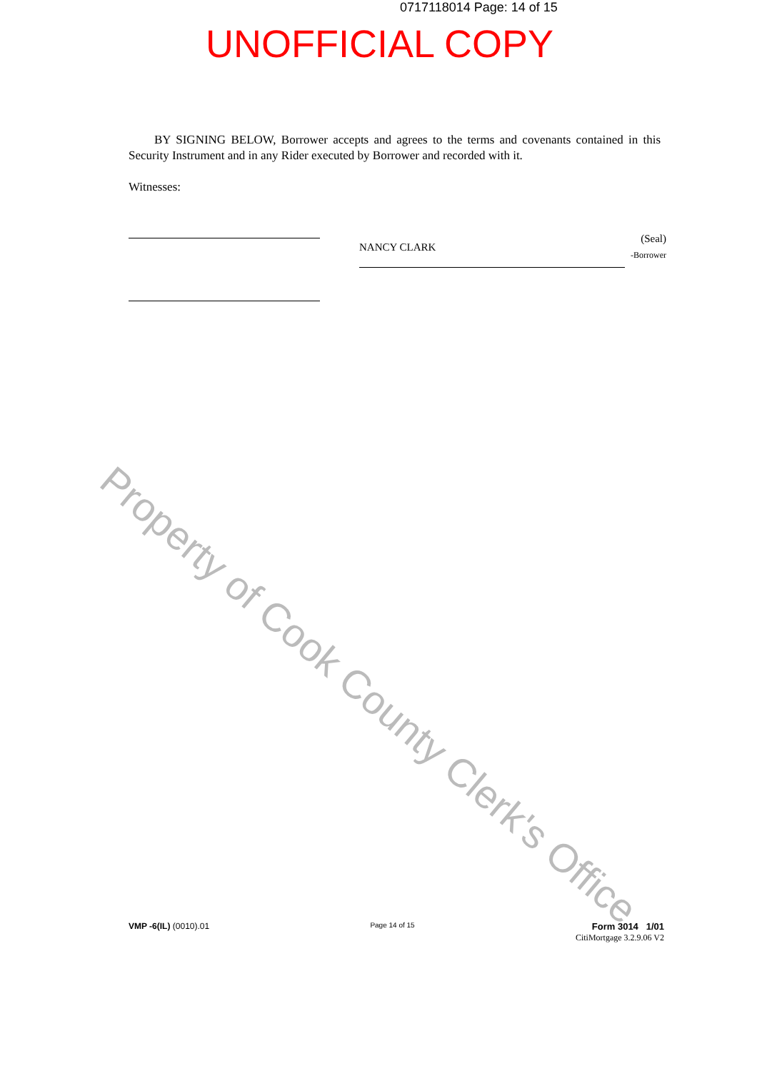0717118014 Page: 14 of 15
UNOFFICIAL COPY
BY SIGNING BELOW, Borrower accepts and agrees to the terms and covenants contained in this Security Instrument and in any Rider executed by Borrower and recorded with it.
Witnesses:
NANCY CLARK (Seal)
-Borrower
Property of Cook County Clerk's Office
VMP -6(IL) (0010).01 Page 14 of 15 Form 3014 1/01
CitiMortgage 3.2.9.06 V2